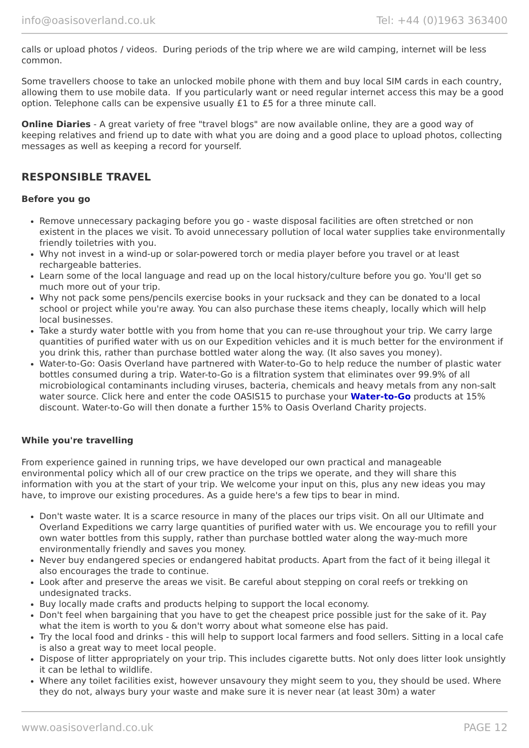info@oasisoverland.co.uk Tel: +44 (0)1963 363400
calls or upload photos / videos. During periods of the trip where we are wild camping, internet will be less common.
Some travellers choose to take an unlocked mobile phone with them and buy local SIM cards in each country, allowing them to use mobile data. If you particularly want or need regular internet access this may be a good option. Telephone calls can be expensive usually £1 to £5 for a three minute call.
Online Diaries - A great variety of free "travel blogs" are now available online, they are a good way of keeping relatives and friend up to date with what you are doing and a good place to upload photos, collecting messages as well as keeping a record for yourself.
RESPONSIBLE TRAVEL
Before you go
Remove unnecessary packaging before you go - waste disposal facilities are often stretched or non existent in the places we visit. To avoid unnecessary pollution of local water supplies take environmentally friendly toiletries with you.
Why not invest in a wind-up or solar-powered torch or media player before you travel or at least rechargeable batteries.
Learn some of the local language and read up on the local history/culture before you go. You'll get so much more out of your trip.
Why not pack some pens/pencils exercise books in your rucksack and they can be donated to a local school or project while you're away. You can also purchase these items cheaply, locally which will help local businesses.
Take a sturdy water bottle with you from home that you can re-use throughout your trip. We carry large quantities of purified water with us on our Expedition vehicles and it is much better for the environment if you drink this, rather than purchase bottled water along the way. (It also saves you money).
Water-to-Go: Oasis Overland have partnered with Water-to-Go to help reduce the number of plastic water bottles consumed during a trip. Water-to-Go is a filtration system that eliminates over 99.9% of all microbiological contaminants including viruses, bacteria, chemicals and heavy metals from any non-salt water source. Click here and enter the code OASIS15 to purchase your Water-to-Go products at 15% discount. Water-to-Go will then donate a further 15% to Oasis Overland Charity projects.
While you're travelling
From experience gained in running trips, we have developed our own practical and manageable environmental policy which all of our crew practice on the trips we operate, and they will share this information with you at the start of your trip. We welcome your input on this, plus any new ideas you may have, to improve our existing procedures. As a guide here's a few tips to bear in mind.
Don't waste water. It is a scarce resource in many of the places our trips visit. On all our Ultimate and Overland Expeditions we carry large quantities of purified water with us. We encourage you to refill your own water bottles from this supply, rather than purchase bottled water along the way-much more environmentally friendly and saves you money.
Never buy endangered species or endangered habitat products. Apart from the fact of it being illegal it also encourages the trade to continue.
Look after and preserve the areas we visit. Be careful about stepping on coral reefs or trekking on undesignated tracks.
Buy locally made crafts and products helping to support the local economy.
Don't feel when bargaining that you have to get the cheapest price possible just for the sake of it. Pay what the item is worth to you & don't worry about what someone else has paid.
Try the local food and drinks - this will help to support local farmers and food sellers. Sitting in a local cafe is also a great way to meet local people.
Dispose of litter appropriately on your trip. This includes cigarette butts. Not only does litter look unsightly it can be lethal to wildlife.
Where any toilet facilities exist, however unsavoury they might seem to you, they should be used. Where they do not, always bury your waste and make sure it is never near (at least 30m) a water
www.oasisoverland.co.uk PAGE 12